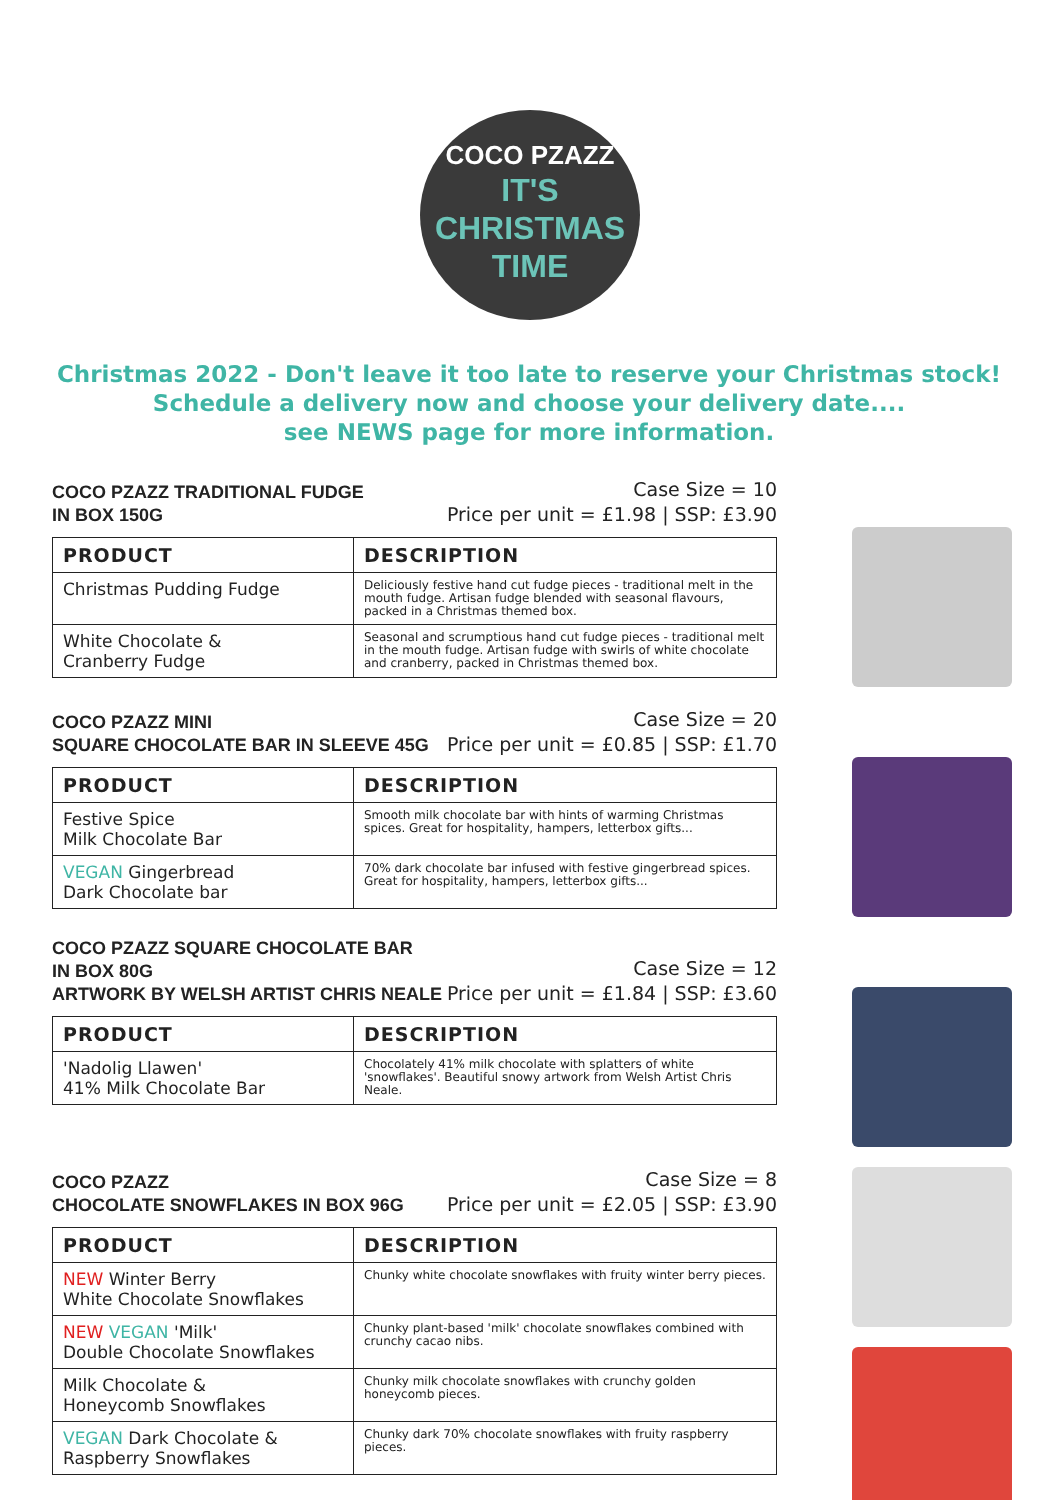COCO PZAZZ
IT'S
CHRISTMAS
TIME
Christmas 2022 - Don't leave it too late to reserve your Christmas stock!
Schedule a delivery now and choose your delivery date....
see NEWS page for more information.
COCO PZAZZ TRADITIONAL FUDGE
IN BOX 150G
Case Size = 10
Price per unit = £1.98 | SSP: £3.90
| PRODUCT | DESCRIPTION |
| --- | --- |
| Christmas Pudding Fudge | Deliciously festive hand cut fudge pieces - traditional melt in the mouth fudge. Artisan fudge blended with seasonal flavours, packed in a Christmas themed box. |
| White Chocolate & Cranberry Fudge | Seasonal and scrumptious hand cut fudge pieces - traditional melt in the mouth fudge. Artisan fudge with swirls of white chocolate and cranberry, packed in Christmas themed box. |
COCO PZAZZ MINI
SQUARE CHOCOLATE BAR IN SLEEVE 45G
Case Size = 20
Price per unit = £0.85 | SSP: £1.70
| PRODUCT | DESCRIPTION |
| --- | --- |
| Festive Spice Milk Chocolate Bar | Smooth milk chocolate bar with hints of warming Christmas spices. Great for hospitality, hampers, letterbox gifts... |
| VEGAN Gingerbread Dark Chocolate bar | 70% dark chocolate bar infused with festive gingerbread spices. Great for hospitality, hampers, letterbox gifts... |
COCO PZAZZ SQUARE CHOCOLATE BAR
IN BOX 80G
ARTWORK BY WELSH ARTIST CHRIS NEALE
Case Size = 12
Price per unit = £1.84 | SSP: £3.60
| PRODUCT | DESCRIPTION |
| --- | --- |
| 'Nadolig Llawen' 41% Milk Chocolate Bar | Chocolately 41% milk chocolate with splatters of white 'snowflakes'. Beautiful snowy artwork from Welsh Artist Chris Neale. |
COCO PZAZZ
CHOCOLATE SNOWFLAKES IN BOX 96G
Case Size = 8
Price per unit = £2.05 | SSP: £3.90
| PRODUCT | DESCRIPTION |
| --- | --- |
| NEW Winter Berry White Chocolate Snowflakes | Chunky white chocolate snowflakes with fruity winter berry pieces. |
| NEW VEGAN 'Milk' Double Chocolate Snowflakes | Chunky plant-based 'milk' chocolate snowflakes combined with crunchy cacao nibs. |
| Milk Chocolate & Honeycomb Snowflakes | Chunky milk chocolate snowflakes with crunchy golden honeycomb pieces. |
| VEGAN Dark Chocolate & Raspberry Snowflakes | Chunky dark 70% chocolate snowflakes with fruity raspberry pieces. |